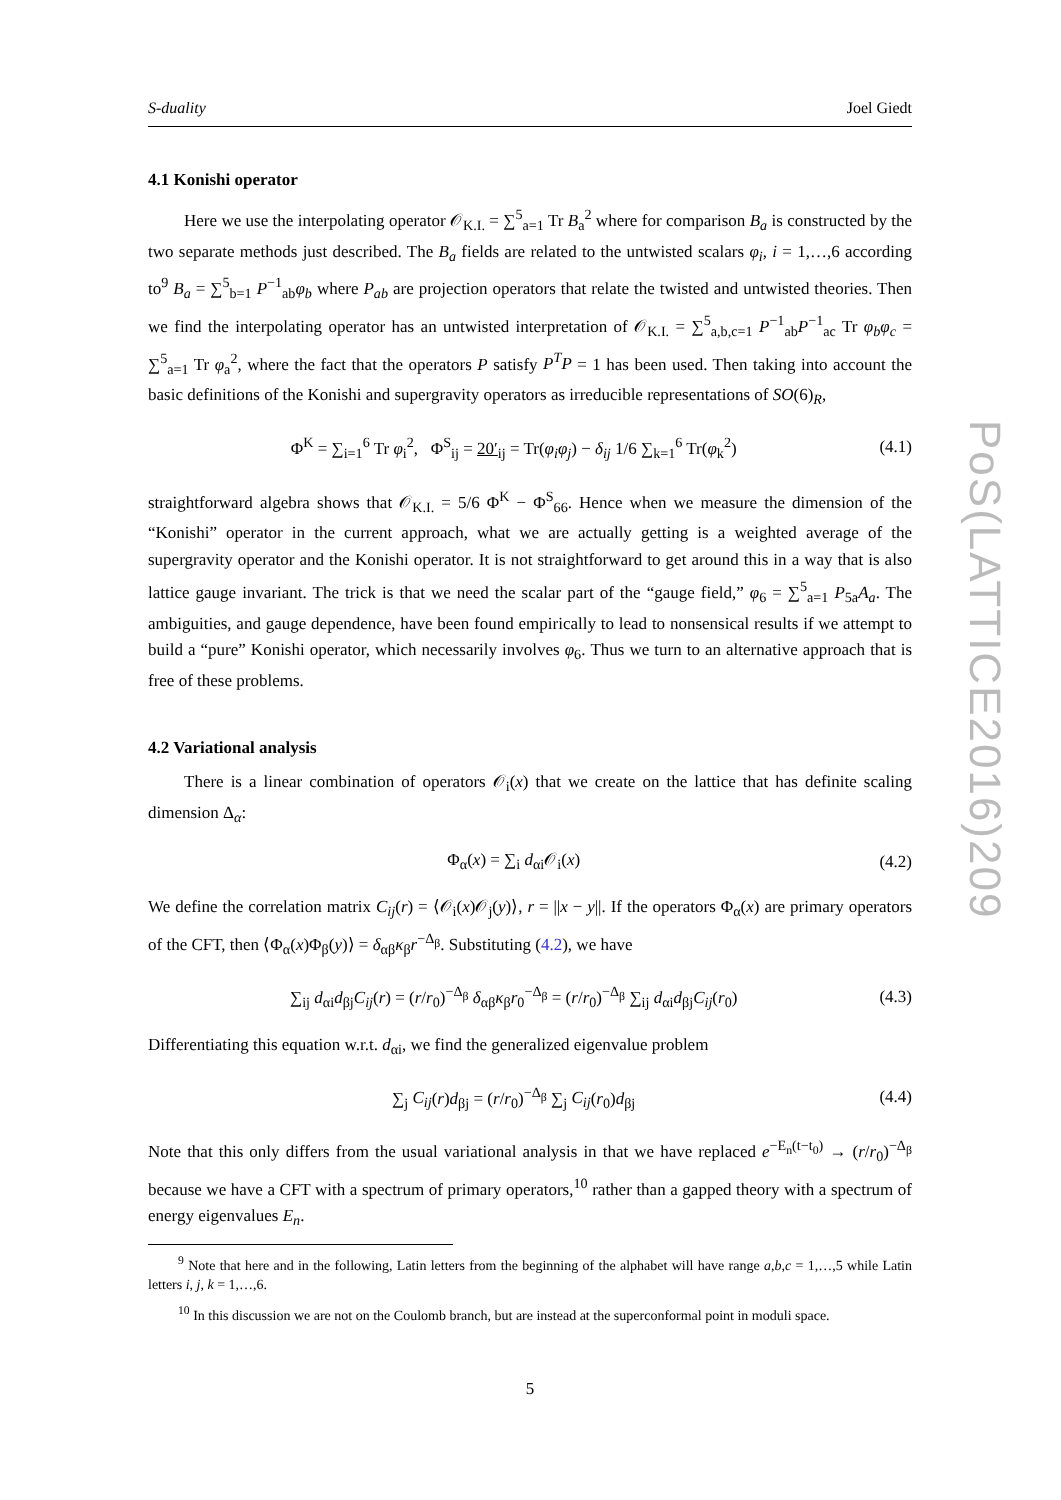S-duality Joel Giedt
4.1 Konishi operator
Here we use the interpolating operator 𝒪<sub>K.I.</sub> = ∑<sup>5</sup><sub>a=1</sub> Tr B<sub>a</sub><sup>2</sup> where for comparison B<sub>a</sub> is constructed by the two separate methods just described. The B<sub>a</sub> fields are related to the untwisted scalars φ<sub>i</sub>, i = 1,…,6 according to<sup>9</sup> B<sub>a</sub> = ∑<sup>5</sup><sub>b=1</sub> P<sup>−1</sup><sub>ab</sub>φ<sub>b</sub> where P<sub>ab</sub> are projection operators that relate the twisted and untwisted theories. Then we find the interpolating operator has an untwisted interpretation of 𝒪<sub>K.I.</sub> = ∑<sup>5</sup><sub>a,b,c=1</sub> P<sup>−1</sup><sub>ab</sub>P<sup>−1</sup><sub>ac</sub> Tr φ<sub>b</sub>φ<sub>c</sub> = ∑<sup>5</sup><sub>a=1</sub> Tr φ<sub>a</sub><sup>2</sup>, where the fact that the operators P satisfy P<sup>T</sup>P = 1 has been used. Then taking into account the basic definitions of the Konishi and supergravity operators as irreducible representations of SO(6)<sub>R</sub>,
Φ<sup>K</sup> = ∑<sub>i=1</sub><sup>6</sup> Tr φ<sub>i</sub><sup>2</sup>, Φ<sup>S</sup><sub>ij</sub> = 20′<sub>ij</sub> = Tr(φ<sub>i</sub>φ<sub>j</sub>) − δ<sub>ij</sub> 1/6 ∑<sub>k=1</sub><sup>6</sup> Tr(φ<sub>k</sub><sup>2</sup>) (4.1)
straightforward algebra shows that 𝒪<sub>K.I.</sub> = 5/6 Φ<sup>K</sup> − Φ<sup>S</sup><sub>66</sub>. Hence when we measure the dimension of the “Konishi” operator in the current approach, what we are actually getting is a weighted average of the supergravity operator and the Konishi operator. It is not straightforward to get around this in a way that is also lattice gauge invariant. The trick is that we need the scalar part of the “gauge field,” φ<sub>6</sub> = ∑<sup>5</sup><sub>a=1</sub> P<sub>5a</sub>A<sub>a</sub>. The ambiguities, and gauge dependence, have been found empirically to lead to nonsensical results if we attempt to build a “pure” Konishi operator, which necessarily involves φ<sub>6</sub>. Thus we turn to an alternative approach that is free of these problems.
4.2 Variational analysis
There is a linear combination of operators 𝒪<sub>i</sub>(x) that we create on the lattice that has definite scaling dimension Δ<sub>α</sub>:
Φ<sub>α</sub>(x) = ∑<sub>i</sub> d<sub>αi</sub>𝒪<sub>i</sub>(x) (4.2)
We define the correlation matrix C<sub>ij</sub>(r) = ⟨𝒪<sub>i</sub>(x)𝒪<sub>j</sub>(y)⟩, r = ||x − y||. If the operators Φ<sub>α</sub>(x) are primary operators of the CFT, then ⟨Φ<sub>α</sub>(x)Φ<sub>β</sub>(y)⟩ = δ<sub>αβ</sub>κ<sub>β</sub>r<sup>−Δ<sub>β</sub></sup>. Substituting (4.2), we have
∑<sub>ij</sub> d<sub>αi</sub>d<sub>βj</sub>C<sub>ij</sub>(r) = (r/r<sub>0</sub>)<sup>−Δ<sub>β</sub></sup> δ<sub>αβ</sub>κ<sub>β</sub>r<sub>0</sub><sup>−Δ<sub>β</sub></sup> = (r/r<sub>0</sub>)<sup>−Δ<sub>β</sub></sup> ∑<sub>ij</sub> d<sub>αi</sub>d<sub>βj</sub>C<sub>ij</sub>(r<sub>0</sub>) (4.3)
Differentiating this equation w.r.t. d<sub>αi</sub>, we find the generalized eigenvalue problem
∑<sub>j</sub> C<sub>ij</sub>(r)d<sub>βj</sub> = (r/r<sub>0</sub>)<sup>−Δ<sub>β</sub></sup> ∑<sub>j</sub> C<sub>ij</sub>(r<sub>0</sub>)d<sub>βj</sub> (4.4)
Note that this only differs from the usual variational analysis in that we have replaced e<sup>−E<sub>n</sub>(t−t<sub>0</sub>)</sup> → (r/r<sub>0</sub>)<sup>−Δ<sub>β</sub></sup> because we have a CFT with a spectrum of primary operators,<sup>10</sup> rather than a gapped theory with a spectrum of energy eigenvalues E<sub>n</sub>.
<sup>9</sup> Note that here and in the following, Latin letters from the beginning of the alphabet will have range a,b,c = 1,…,5 while Latin letters i, j, k = 1,…,6.
<sup>10</sup> In this discussion we are not on the Coulomb branch, but are instead at the superconformal point in moduli space.
5
PoS(LATTICE2016)209